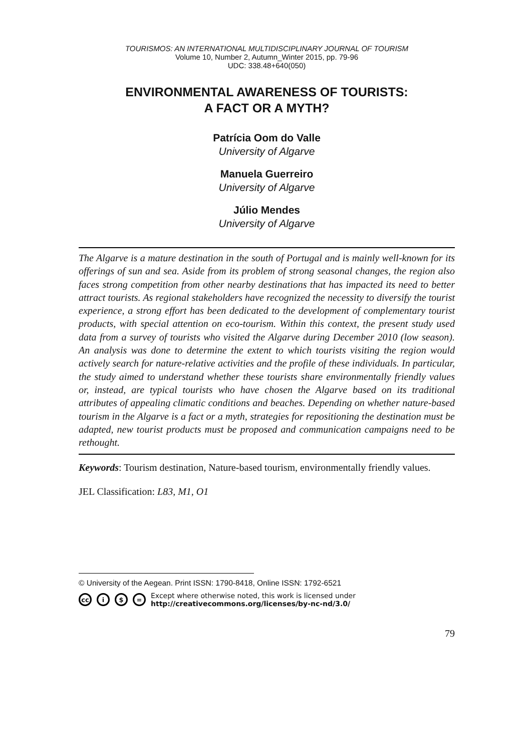TOURISMOS: AN INTERNATIONAL MULTIDISCIPLINARY JOURNAL OF TOURISM
Volume 10, Number 2, Autumn_Winter 2015, pp. 79-96
UDC: 338.48+640(050)
ENVIRONMENTAL AWARENESS OF TOURISTS:
A FACT OR A MYTH?
Patrícia Oom do Valle
University of Algarve
Manuela Guerreiro
University of Algarve
Júlio Mendes
University of Algarve
The Algarve is a mature destination in the south of Portugal and is mainly well-known for its offerings of sun and sea. Aside from its problem of strong seasonal changes, the region also faces strong competition from other nearby destinations that has impacted its need to better attract tourists. As regional stakeholders have recognized the necessity to diversify the tourist experience, a strong effort has been dedicated to the development of complementary tourist products, with special attention on eco-tourism. Within this context, the present study used data from a survey of tourists who visited the Algarve during December 2010 (low season). An analysis was done to determine the extent to which tourists visiting the region would actively search for nature-relative activities and the profile of these individuals. In particular, the study aimed to understand whether these tourists share environmentally friendly values or, instead, are typical tourists who have chosen the Algarve based on its traditional attributes of appealing climatic conditions and beaches. Depending on whether nature-based tourism in the Algarve is a fact or a myth, strategies for repositioning the destination must be adapted, new tourist products must be proposed and communication campaigns need to be rethought.
Keywords: Tourism destination, Nature-based tourism, environmentally friendly values.
JEL Classification: L83, M1, O1
© University of the Aegean. Print ISSN: 1790-8418, Online ISSN: 1792-6521
cc i $ = Except where otherwise noted, this work is licensed under
http://creativecommons.org/licenses/by-nc-nd/3.0/
79